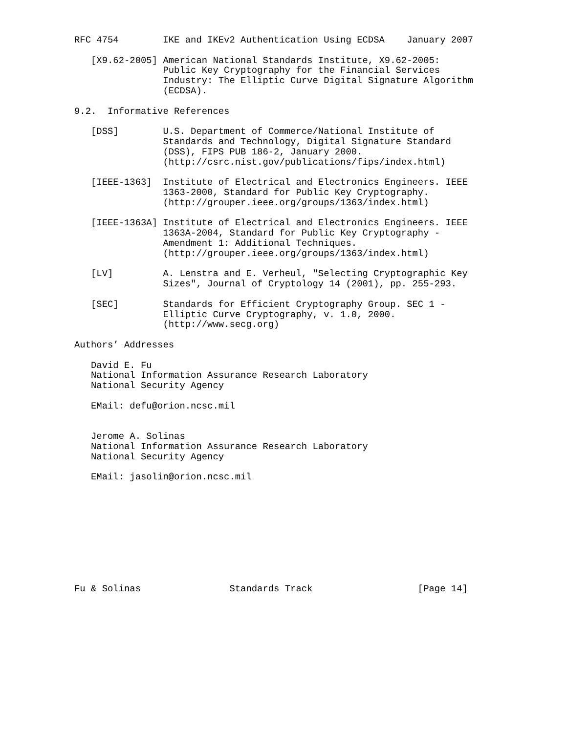RFC 4754        IKE and IKEv2 Authentication Using ECDSA    January 2007

   [X9.62-2005] American National Standards Institute, X9.62-2005:
                Public Key Cryptography for the Financial Services
                Industry: The Elliptic Curve Digital Signature Algorithm
                (ECDSA).

9.2.  Informative References

   [DSS]        U.S. Department of Commerce/National Institute of
                Standards and Technology, Digital Signature Standard
                (DSS), FIPS PUB 186-2, January 2000.
                (http://csrc.nist.gov/publications/fips/index.html)

   [IEEE-1363]  Institute of Electrical and Electronics Engineers. IEEE
                1363-2000, Standard for Public Key Cryptography.
                (http://grouper.ieee.org/groups/1363/index.html)

   [IEEE-1363A] Institute of Electrical and Electronics Engineers. IEEE
                1363A-2004, Standard for Public Key Cryptography -
                Amendment 1: Additional Techniques.
                (http://grouper.ieee.org/groups/1363/index.html)

   [LV]         A. Lenstra and E. Verheul, "Selecting Cryptographic Key
                Sizes", Journal of Cryptology 14 (2001), pp. 255-293.

   [SEC]        Standards for Efficient Cryptography Group. SEC 1 -
                Elliptic Curve Cryptography, v. 1.0, 2000.
                (http://www.secg.org)

Authors’ Addresses

   David E. Fu
   National Information Assurance Research Laboratory
   National Security Agency

   EMail: defu@orion.ncsc.mil


   Jerome A. Solinas
   National Information Assurance Research Laboratory
   National Security Agency

   EMail: jasolin@orion.ncsc.mil










Fu & Solinas                Standards Track                   [Page 14]